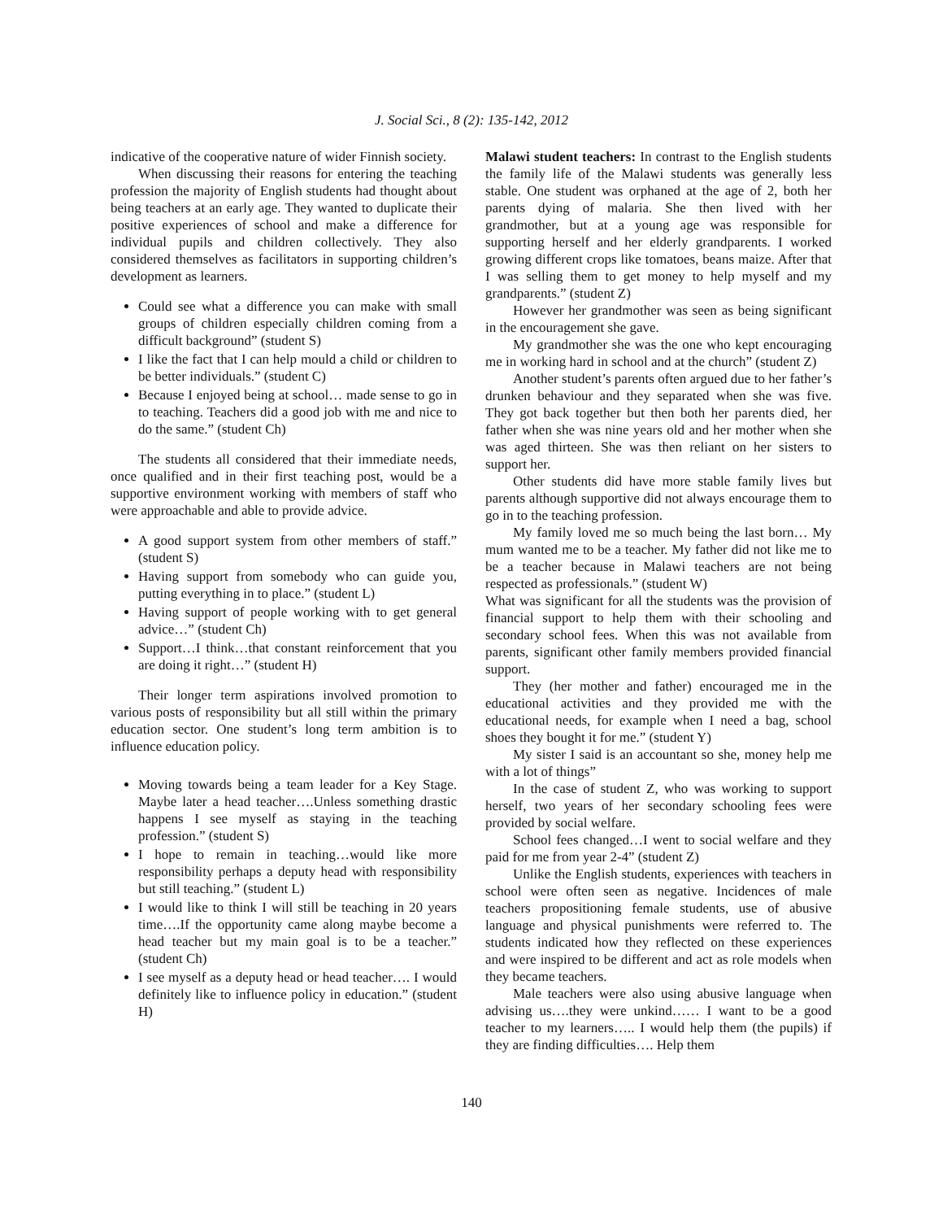J. Social Sci., 8 (2): 135-142, 2012
indicative of the cooperative nature of wider Finnish society.
When discussing their reasons for entering the teaching profession the majority of English students had thought about being teachers at an early age. They wanted to duplicate their positive experiences of school and make a difference for individual pupils and children collectively. They also considered themselves as facilitators in supporting children’s development as learners.
Could see what a difference you can make with small groups of children especially children coming from a difficult background” (student S)
I like the fact that I can help mould a child or children to be better individuals.” (student C)
Because I enjoyed being at school… made sense to go in to teaching. Teachers did a good job with me and nice to do the same.” (student Ch)
The students all considered that their immediate needs, once qualified and in their first teaching post, would be a supportive environment working with members of staff who were approachable and able to provide advice.
A good support system from other members of staff.” (student S)
Having support from somebody who can guide you, putting everything in to place.” (student L)
Having support of people working with to get general advice…” (student Ch)
Support…I think…that constant reinforcement that you are doing it right…” (student H)
Their longer term aspirations involved promotion to various posts of responsibility but all still within the primary education sector. One student’s long term ambition is to influence education policy.
Moving towards being a team leader for a Key Stage. Maybe later a head teacher….Unless something drastic happens I see myself as staying in the teaching profession.” (student S)
I hope to remain in teaching…would like more responsibility perhaps a deputy head with responsibility but still teaching.” (student L)
I would like to think I will still be teaching in 20 years time….If the opportunity came along maybe become a head teacher but my main goal is to be a teacher.” (student Ch)
I see myself as a deputy head or head teacher…. I would definitely like to influence policy in education.” (student H)
Malawi student teachers: In contrast to the English students the family life of the Malawi students was generally less stable. One student was orphaned at the age of 2, both her parents dying of malaria. She then lived with her grandmother, but at a young age was responsible for supporting herself and her elderly grandparents. I worked growing different crops like tomatoes, beans maize. After that I was selling them to get money to help myself and my grandparents.” (student Z)
However her grandmother was seen as being significant in the encouragement she gave.
My grandmother she was the one who kept encouraging me in working hard in school and at the church” (student Z)
Another student’s parents often argued due to her father’s drunken behaviour and they separated when she was five. They got back together but then both her parents died, her father when she was nine years old and her mother when she was aged thirteen. She was then reliant on her sisters to support her.
Other students did have more stable family lives but parents although supportive did not always encourage them to go in to the teaching profession.
My family loved me so much being the last born… My mum wanted me to be a teacher. My father did not like me to be a teacher because in Malawi teachers are not being respected as professionals.” (student W)
What was significant for all the students was the provision of financial support to help them with their schooling and secondary school fees. When this was not available from parents, significant other family members provided financial support.
They (her mother and father) encouraged me in the educational activities and they provided me with the educational needs, for example when I need a bag, school shoes they bought it for me.” (student Y)
My sister I said is an accountant so she, money help me with a lot of things”
In the case of student Z, who was working to support herself, two years of her secondary schooling fees were provided by social welfare.
School fees changed…I went to social welfare and they paid for me from year 2-4” (student Z)
Unlike the English students, experiences with teachers in school were often seen as negative. Incidences of male teachers propositioning female students, use of abusive language and physical punishments were referred to. The students indicated how they reflected on these experiences and were inspired to be different and act as role models when they became teachers.
Male teachers were also using abusive language when advising us….they were unkind…… I want to be a good teacher to my learners….. I would help them (the pupils) if they are finding difficulties…. Help them
140